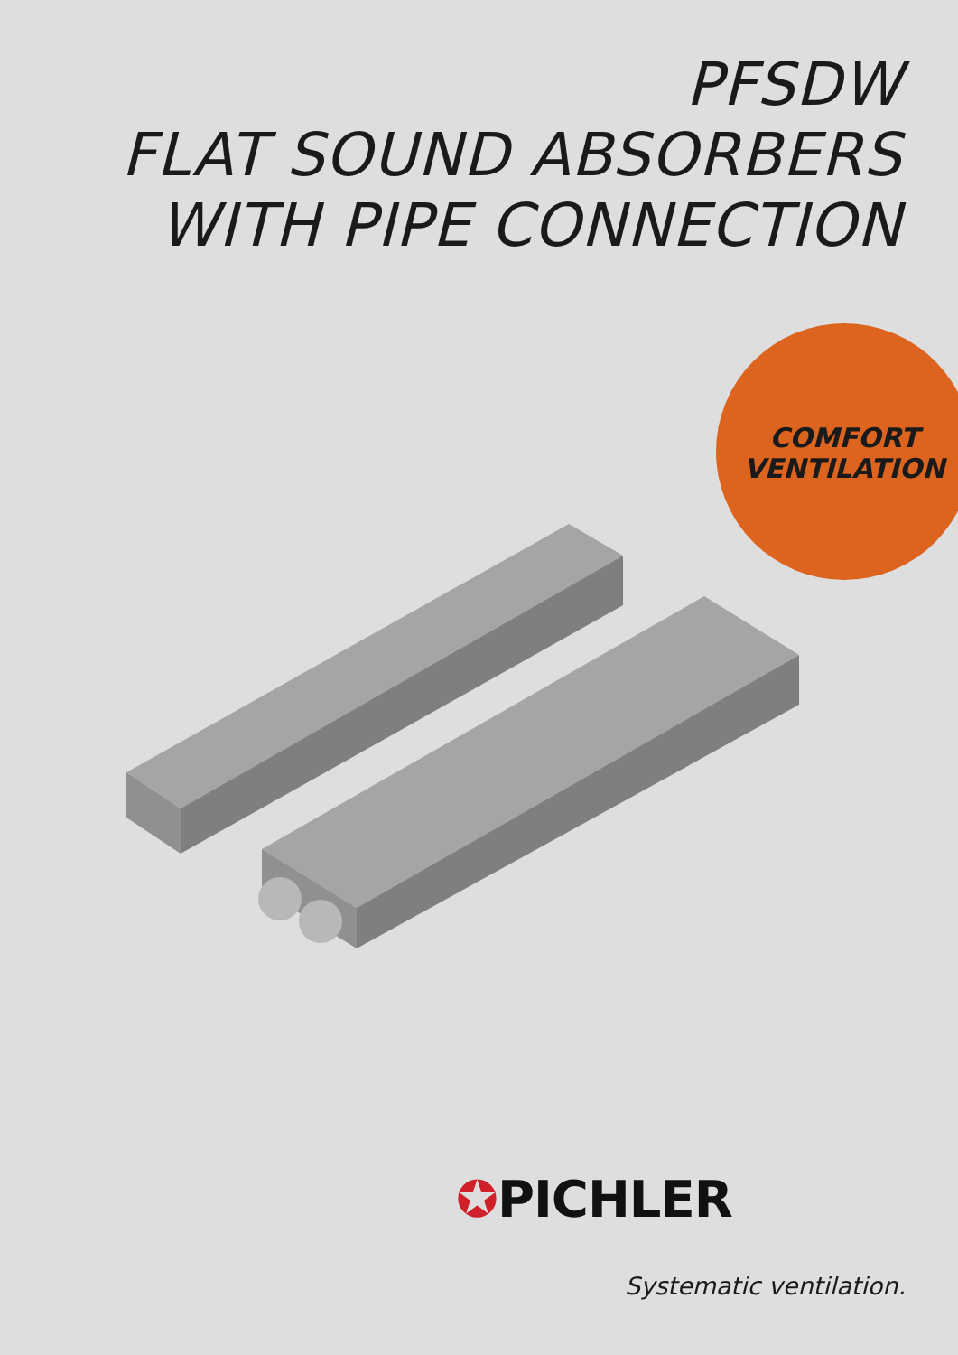PFSDW
FLAT SOUND ABSORBERS
WITH PIPE CONNECTION
COMFORT
VENTILATION
✪PICHLER
Systematic ventilation.